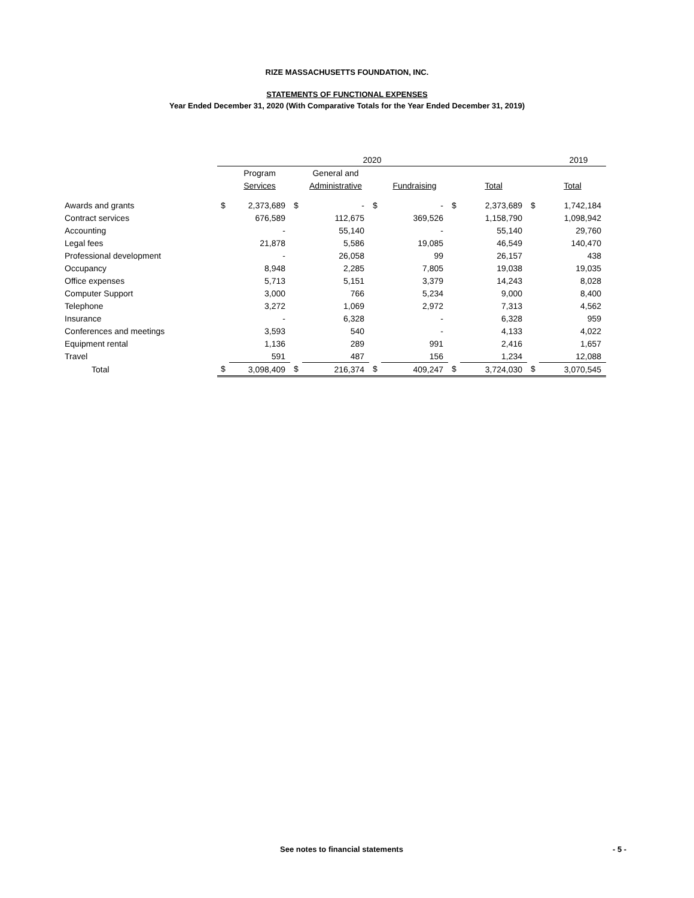RIZE MASSACHUSETTS FOUNDATION, INC.
STATEMENTS OF FUNCTIONAL EXPENSES
Year Ended December 31, 2020 (With Comparative Totals for the Year Ended December 31, 2019)
| | 2020 | | | | | | | | | 2019 | |
| --- | --- | --- | --- | --- | --- | --- | --- | --- | --- | --- | --- |
| | | Program | | General and | | | | | | | |
| | | Services | | Administrative | | Fundraising | | Total | | | Total |
| Awards and grants | $ | 2,373,689 | $ | - | $ | - | $ | 2,373,689 | | $ | 1,742,184 |
| Contract services | | 676,589 | | 112,675 | | 369,526 | | 1,158,790 | | | 1,098,942 |
| Accounting | | - | | 55,140 | | - | | 55,140 | | | 29,760 |
| Legal fees | | 21,878 | | 5,586 | | 19,085 | | 46,549 | | | 140,470 |
| Professional development | | - | | 26,058 | | 99 | | 26,157 | | | 438 |
| Occupancy | | 8,948 | | 2,285 | | 7,805 | | 19,038 | | | 19,035 |
| Office expenses | | 5,713 | | 5,151 | | 3,379 | | 14,243 | | | 8,028 |
| Computer Support | | 3,000 | | 766 | | 5,234 | | 9,000 | | | 8,400 |
| Telephone | | 3,272 | | 1,069 | | 2,972 | | 7,313 | | | 4,562 |
| Insurance | | - | | 6,328 | | - | | 6,328 | | | 959 |
| Conferences and meetings | | 3,593 | | 540 | | - | | 4,133 | | | 4,022 |
| Equipment rental | | 1,136 | | 289 | | 991 | | 2,416 | | | 1,657 |
| Travel | | 591 | | 487 | | 156 | | 1,234 | | | 12,088 |
| Total | $ | 3,098,409 | $ | 216,374 | $ | 409,247 | $ | 3,724,030 | | $ | 3,070,545 |
See notes to financial statements - 5 -